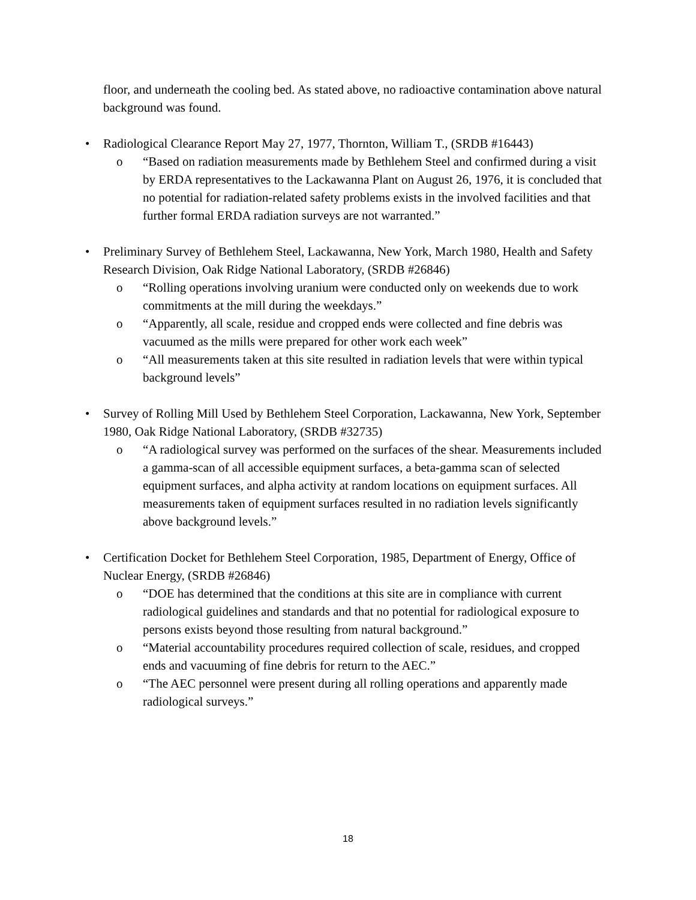floor, and underneath the cooling bed. As stated above, no radioactive contamination above natural background was found.
• Radiological Clearance Report May 27, 1977, Thornton, William T., (SRDB #16443)
o “Based on radiation measurements made by Bethlehem Steel and confirmed during a visit by ERDA representatives to the Lackawanna Plant on August 26, 1976, it is concluded that no potential for radiation-related safety problems exists in the involved facilities and that further formal ERDA radiation surveys are not warranted.”
• Preliminary Survey of Bethlehem Steel, Lackawanna, New York, March 1980, Health and Safety Research Division, Oak Ridge National Laboratory, (SRDB #26846)
o “Rolling operations involving uranium were conducted only on weekends due to work commitments at the mill during the weekdays.”
o “Apparently, all scale, residue and cropped ends were collected and fine debris was vacuumed as the mills were prepared for other work each week”
o “All measurements taken at this site resulted in radiation levels that were within typical background levels”
• Survey of Rolling Mill Used by Bethlehem Steel Corporation, Lackawanna, New York, September 1980, Oak Ridge National Laboratory, (SRDB #32735)
o “A radiological survey was performed on the surfaces of the shear. Measurements included a gamma-scan of all accessible equipment surfaces, a beta-gamma scan of selected equipment surfaces, and alpha activity at random locations on equipment surfaces. All measurements taken of equipment surfaces resulted in no radiation levels significantly above background levels.”
• Certification Docket for Bethlehem Steel Corporation, 1985, Department of Energy, Office of Nuclear Energy, (SRDB #26846)
o “DOE has determined that the conditions at this site are in compliance with current radiological guidelines and standards and that no potential for radiological exposure to persons exists beyond those resulting from natural background.”
o “Material accountability procedures required collection of scale, residues, and cropped ends and vacuuming of fine debris for return to the AEC.”
o “The AEC personnel were present during all rolling operations and apparently made radiological surveys.”
18